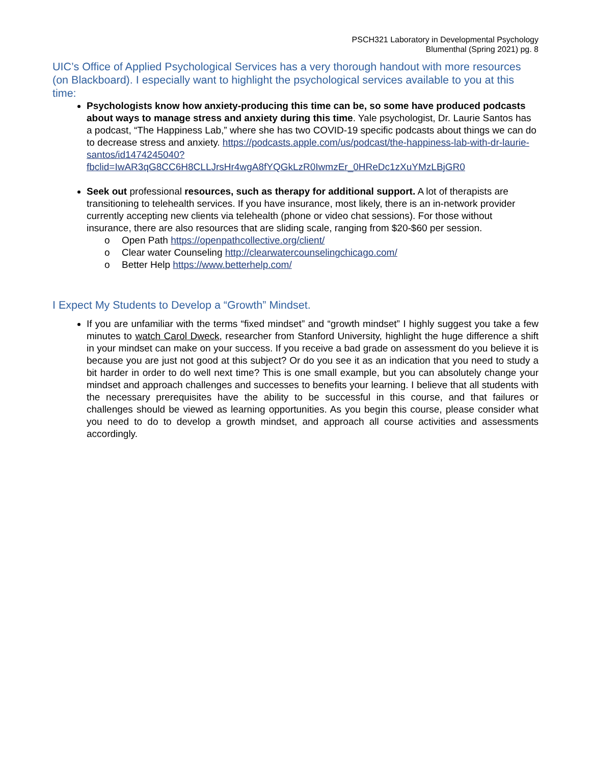PSCH321 Laboratory in Developmental Psychology
Blumenthal (Spring 2021) pg. 8
UIC’s Office of Applied Psychological Services has a very thorough handout with more resources (on Blackboard). I especially want to highlight the psychological services available to you at this time:
Psychologists know how anxiety-producing this time can be, so some have produced podcasts about ways to manage stress and anxiety during this time. Yale psychologist, Dr. Laurie Santos has a podcast, “The Happiness Lab,” where she has two COVID-19 specific podcasts about things we can do to decrease stress and anxiety. https://podcasts.apple.com/us/podcast/the-happiness-lab-with-dr-laurie-santos/id1474245040?fbclid=IwAR3qG8CC6H8CLLJrsHr4wgA8fYQGkLzR0IwmzEr_0HReDc1zXuYMzLBjGR0
Seek out professional resources, such as therapy for additional support. A lot of therapists are transitioning to telehealth services. If you have insurance, most likely, there is an in-network provider currently accepting new clients via telehealth (phone or video chat sessions). For those without insurance, there are also resources that are sliding scale, ranging from $20-$60 per session.
o Open Path https://openpathcollective.org/client/
o Clear water Counseling http://clearwatercounselingchicago.com/
o Better Help https://www.betterhelp.com/
I Expect My Students to Develop a “Growth” Mindset.
If you are unfamiliar with the terms “fixed mindset” and “growth mindset” I highly suggest you take a few minutes to watch Carol Dweck, researcher from Stanford University, highlight the huge difference a shift in your mindset can make on your success. If you receive a bad grade on assessment do you believe it is because you are just not good at this subject? Or do you see it as an indication that you need to study a bit harder in order to do well next time? This is one small example, but you can absolutely change your mindset and approach challenges and successes to benefits your learning. I believe that all students with the necessary prerequisites have the ability to be successful in this course, and that failures or challenges should be viewed as learning opportunities. As you begin this course, please consider what you need to do to develop a growth mindset, and approach all course activities and assessments accordingly.